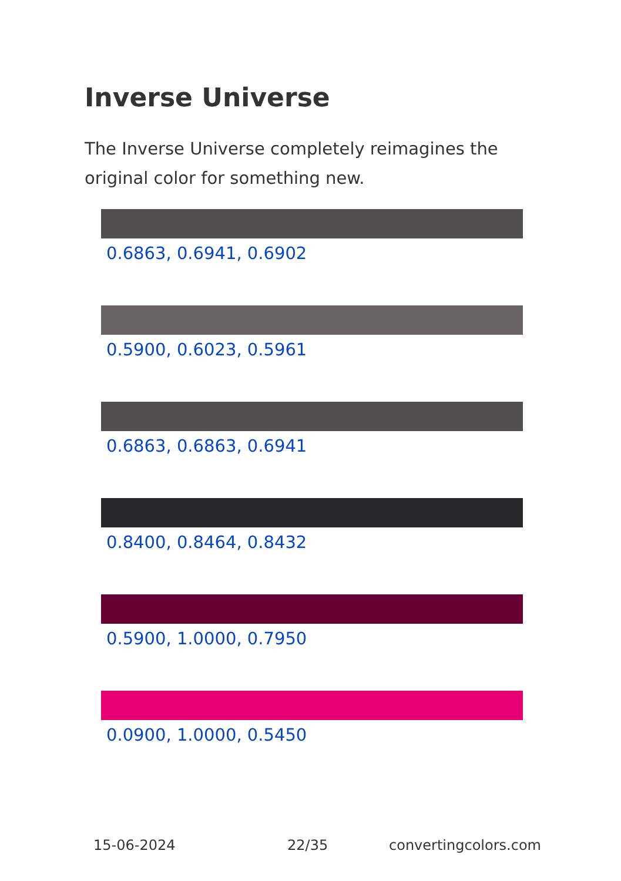Inverse Universe
The Inverse Universe completely reimagines the original color for something new.
0.6863, 0.6941, 0.6902
0.5900, 0.6023, 0.5961
0.6863, 0.6863, 0.6941
0.8400, 0.8464, 0.8432
0.5900, 1.0000, 0.7950
0.0900, 1.0000, 0.5450
15-06-2024 22/35 convertingcolors.com